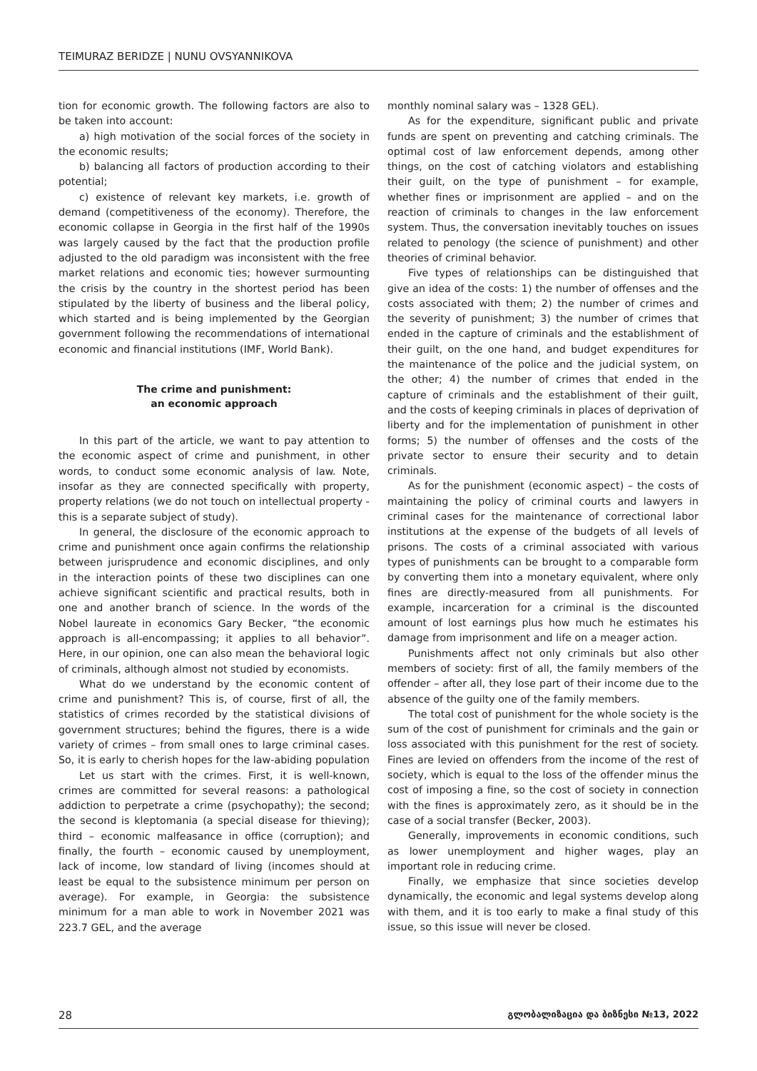TEIMURAZ BERIDZE | NUNU OVSYANNIKOVA
tion for economic growth. The following factors are also to be taken into account:
a) high motivation of the social forces of the society in the economic results;
b) balancing all factors of production according to their potential;
c) existence of relevant key markets, i.e. growth of demand (competitiveness of the economy). Therefore, the economic collapse in Georgia in the first half of the 1990s was largely caused by the fact that the production profile adjusted to the old paradigm was inconsistent with the free market relations and economic ties; however surmounting the crisis by the country in the shortest period has been stipulated by the liberty of business and the liberal policy, which started and is being implemented by the Georgian government following the recommendations of international economic and financial institutions (IMF, World Bank).
The crime and punishment:
an economic approach
In this part of the article, we want to pay attention to the economic aspect of crime and punishment, in other words, to conduct some economic analysis of law. Note, insofar as they are connected specifically with property, property relations (we do not touch on intellectual property - this is a separate subject of study).
In general, the disclosure of the economic approach to crime and punishment once again confirms the relationship between jurisprudence and economic disciplines, and only in the interaction points of these two disciplines can one achieve significant scientific and practical results, both in one and another branch of science. In the words of the Nobel laureate in economics Gary Becker, “the economic approach is all-encompassing; it applies to all behavior”. Here, in our opinion, one can also mean the behavioral logic of criminals, although almost not studied by economists.
What do we understand by the economic content of crime and punishment? This is, of course, first of all, the statistics of crimes recorded by the statistical divisions of government structures; behind the figures, there is a wide variety of crimes – from small ones to large criminal cases. So, it is early to cherish hopes for the law-abiding population
Let us start with the crimes. First, it is well-known, crimes are committed for several reasons: a pathological addiction to perpetrate a crime (psychopathy); the second; the second is kleptomania (a special disease for thieving); third – economic malfeasance in office (corruption); and finally, the fourth – economic caused by unemployment, lack of income, low standard of living (incomes should at least be equal to the subsistence minimum per person on average). For example, in Georgia: the subsistence minimum for a man able to work in November 2021 was 223.7 GEL, and the average
monthly nominal salary was – 1328 GEL).
As for the expenditure, significant public and private funds are spent on preventing and catching criminals. The optimal cost of law enforcement depends, among other things, on the cost of catching violators and establishing their guilt, on the type of punishment – for example, whether fines or imprisonment are applied – and on the reaction of criminals to changes in the law enforcement system. Thus, the conversation inevitably touches on issues related to penology (the science of punishment) and other theories of criminal behavior.
Five types of relationships can be distinguished that give an idea of the costs: 1) the number of offenses and the costs associated with them; 2) the number of crimes and the severity of punishment; 3) the number of crimes that ended in the capture of criminals and the establishment of their guilt, on the one hand, and budget expenditures for the maintenance of the police and the judicial system, on the other; 4) the number of crimes that ended in the capture of criminals and the establishment of their guilt, and the costs of keeping criminals in places of deprivation of liberty and for the implementation of punishment in other forms; 5) the number of offenses and the costs of the private sector to ensure their security and to detain criminals.
As for the punishment (economic aspect) – the costs of maintaining the policy of criminal courts and lawyers in criminal cases for the maintenance of correctional labor institutions at the expense of the budgets of all levels of prisons. The costs of a criminal associated with various types of punishments can be brought to a comparable form by converting them into a monetary equivalent, where only fines are directly-measured from all punishments. For example, incarceration for a criminal is the discounted amount of lost earnings plus how much he estimates his damage from imprisonment and life on a meager action.
Punishments affect not only criminals but also other members of society: first of all, the family members of the offender – after all, they lose part of their income due to the absence of the guilty one of the family members.
The total cost of punishment for the whole society is the sum of the cost of punishment for criminals and the gain or loss associated with this punishment for the rest of society. Fines are levied on offenders from the income of the rest of society, which is equal to the loss of the offender minus the cost of imposing a fine, so the cost of society in connection with the fines is approximately zero, as it should be in the case of a social transfer (Becker, 2003).
Generally, improvements in economic conditions, such as lower unemployment and higher wages, play an important role in reducing crime.
Finally, we emphasize that since societies develop dynamically, the economic and legal systems develop along with them, and it is too early to make a final study of this issue, so this issue will never be closed.
28 გლობალიზაცია და ბიზნესი №13, 2022